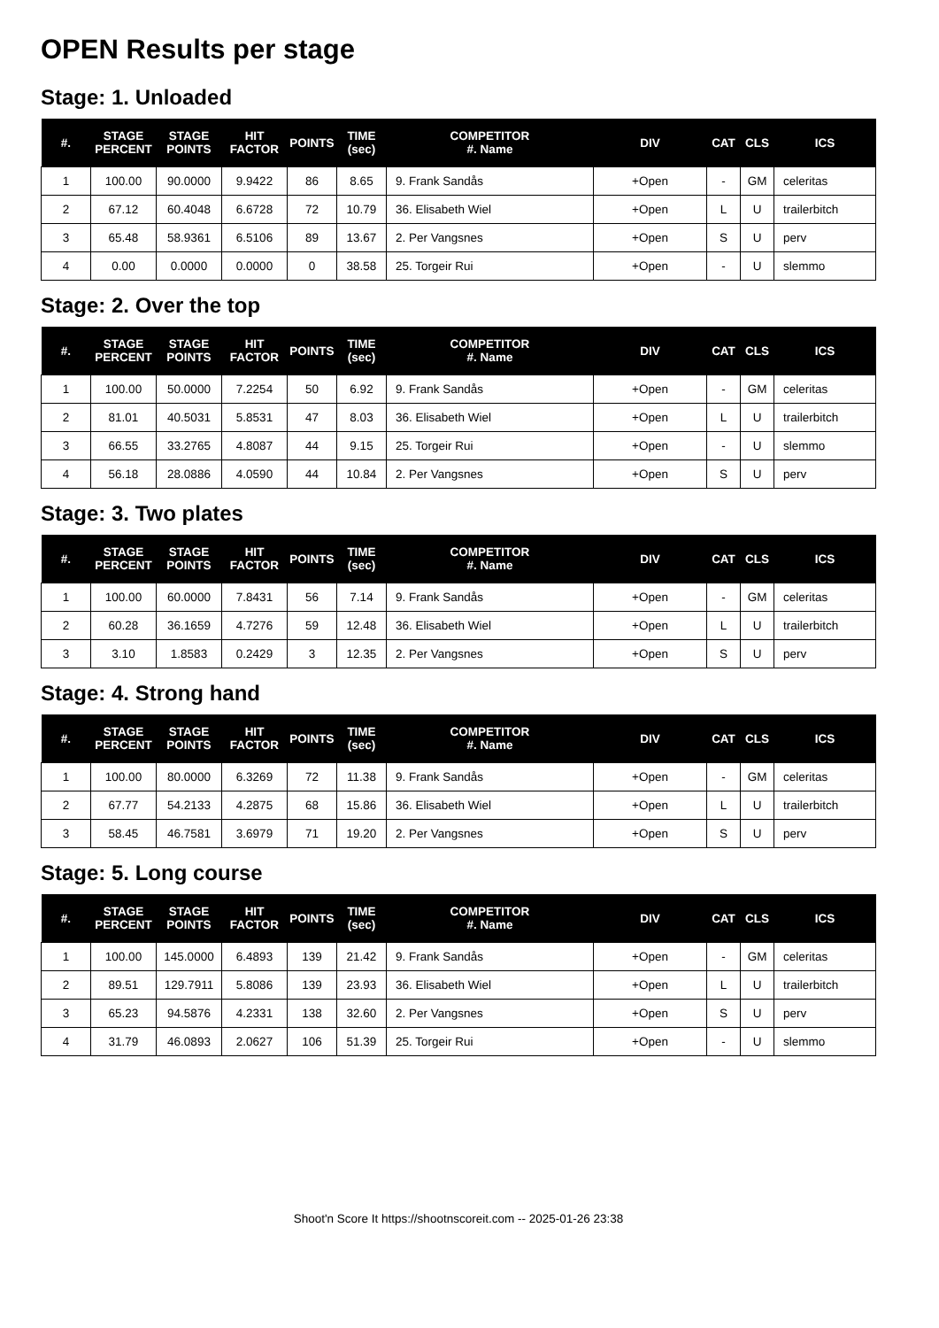OPEN Results per stage
Stage: 1. Unloaded
| #. | STAGE PERCENT | STAGE POINTS | HIT FACTOR | POINTS | TIME (sec) | COMPETITOR #. Name | DIV | CAT | CLS | ICS |
| --- | --- | --- | --- | --- | --- | --- | --- | --- | --- | --- |
| 1 | 100.00 | 90.0000 | 9.9422 | 86 | 8.65 | 9. Frank Sandås | +Open | - | GM | celeritas |
| 2 | 67.12 | 60.4048 | 6.6728 | 72 | 10.79 | 36. Elisabeth Wiel | +Open | L | U | trailerbitch |
| 3 | 65.48 | 58.9361 | 6.5106 | 89 | 13.67 | 2. Per Vangsnes | +Open | S | U | perv |
| 4 | 0.00 | 0.0000 | 0.0000 | 0 | 38.58 | 25. Torgeir Rui | +Open | - | U | slemmo |
Stage: 2. Over the top
| #. | STAGE PERCENT | STAGE POINTS | HIT FACTOR | POINTS | TIME (sec) | COMPETITOR #. Name | DIV | CAT | CLS | ICS |
| --- | --- | --- | --- | --- | --- | --- | --- | --- | --- | --- |
| 1 | 100.00 | 50.0000 | 7.2254 | 50 | 6.92 | 9. Frank Sandås | +Open | - | GM | celeritas |
| 2 | 81.01 | 40.5031 | 5.8531 | 47 | 8.03 | 36. Elisabeth Wiel | +Open | L | U | trailerbitch |
| 3 | 66.55 | 33.2765 | 4.8087 | 44 | 9.15 | 25. Torgeir Rui | +Open | - | U | slemmo |
| 4 | 56.18 | 28.0886 | 4.0590 | 44 | 10.84 | 2. Per Vangsnes | +Open | S | U | perv |
Stage: 3. Two plates
| #. | STAGE PERCENT | STAGE POINTS | HIT FACTOR | POINTS | TIME (sec) | COMPETITOR #. Name | DIV | CAT | CLS | ICS |
| --- | --- | --- | --- | --- | --- | --- | --- | --- | --- | --- |
| 1 | 100.00 | 60.0000 | 7.8431 | 56 | 7.14 | 9. Frank Sandås | +Open | - | GM | celeritas |
| 2 | 60.28 | 36.1659 | 4.7276 | 59 | 12.48 | 36. Elisabeth Wiel | +Open | L | U | trailerbitch |
| 3 | 3.10 | 1.8583 | 0.2429 | 3 | 12.35 | 2. Per Vangsnes | +Open | S | U | perv |
Stage: 4. Strong hand
| #. | STAGE PERCENT | STAGE POINTS | HIT FACTOR | POINTS | TIME (sec) | COMPETITOR #. Name | DIV | CAT | CLS | ICS |
| --- | --- | --- | --- | --- | --- | --- | --- | --- | --- | --- |
| 1 | 100.00 | 80.0000 | 6.3269 | 72 | 11.38 | 9. Frank Sandås | +Open | - | GM | celeritas |
| 2 | 67.77 | 54.2133 | 4.2875 | 68 | 15.86 | 36. Elisabeth Wiel | +Open | L | U | trailerbitch |
| 3 | 58.45 | 46.7581 | 3.6979 | 71 | 19.20 | 2. Per Vangsnes | +Open | S | U | perv |
Stage: 5. Long course
| #. | STAGE PERCENT | STAGE POINTS | HIT FACTOR | POINTS | TIME (sec) | COMPETITOR #. Name | DIV | CAT | CLS | ICS |
| --- | --- | --- | --- | --- | --- | --- | --- | --- | --- | --- |
| 1 | 100.00 | 145.0000 | 6.4893 | 139 | 21.42 | 9. Frank Sandås | +Open | - | GM | celeritas |
| 2 | 89.51 | 129.7911 | 5.8086 | 139 | 23.93 | 36. Elisabeth Wiel | +Open | L | U | trailerbitch |
| 3 | 65.23 | 94.5876 | 4.2331 | 138 | 32.60 | 2. Per Vangsnes | +Open | S | U | perv |
| 4 | 31.79 | 46.0893 | 2.0627 | 106 | 51.39 | 25. Torgeir Rui | +Open | - | U | slemmo |
Shoot'n Score It https://shootnscoreit.com -- 2025-01-26 23:38